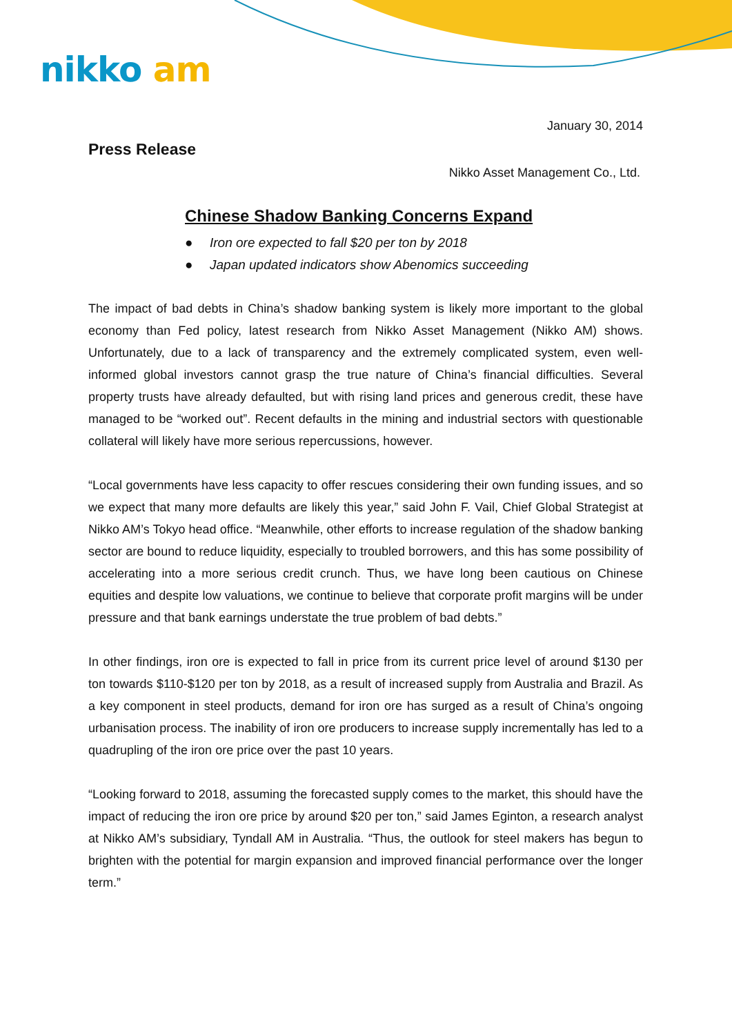nikko am
January 30, 2014
Press Release
Nikko Asset Management Co., Ltd.
Chinese Shadow Banking Concerns Expand
● Iron ore expected to fall $20 per ton by 2018
● Japan updated indicators show Abenomics succeeding
The impact of bad debts in China’s shadow banking system is likely more important to the global economy than Fed policy, latest research from Nikko Asset Management (Nikko AM) shows. Unfortunately, due to a lack of transparency and the extremely complicated system, even well-informed global investors cannot grasp the true nature of China’s financial difficulties. Several property trusts have already defaulted, but with rising land prices and generous credit, these have managed to be “worked out”. Recent defaults in the mining and industrial sectors with questionable collateral will likely have more serious repercussions, however.
“Local governments have less capacity to offer rescues considering their own funding issues, and so we expect that many more defaults are likely this year,” said John F. Vail, Chief Global Strategist at Nikko AM’s Tokyo head office. “Meanwhile, other efforts to increase regulation of the shadow banking sector are bound to reduce liquidity, especially to troubled borrowers, and this has some possibility of accelerating into a more serious credit crunch. Thus, we have long been cautious on Chinese equities and despite low valuations, we continue to believe that corporate profit margins will be under pressure and that bank earnings understate the true problem of bad debts.”
In other findings, iron ore is expected to fall in price from its current price level of around $130 per ton towards $110-$120 per ton by 2018, as a result of increased supply from Australia and Brazil. As a key component in steel products, demand for iron ore has surged as a result of China’s ongoing urbanisation process. The inability of iron ore producers to increase supply incrementally has led to a quadrupling of the iron ore price over the past 10 years.
“Looking forward to 2018, assuming the forecasted supply comes to the market, this should have the impact of reducing the iron ore price by around $20 per ton,” said James Eginton, a research analyst at Nikko AM’s subsidiary, Tyndall AM in Australia. “Thus, the outlook for steel makers has begun to brighten with the potential for margin expansion and improved financial performance over the longer term.”